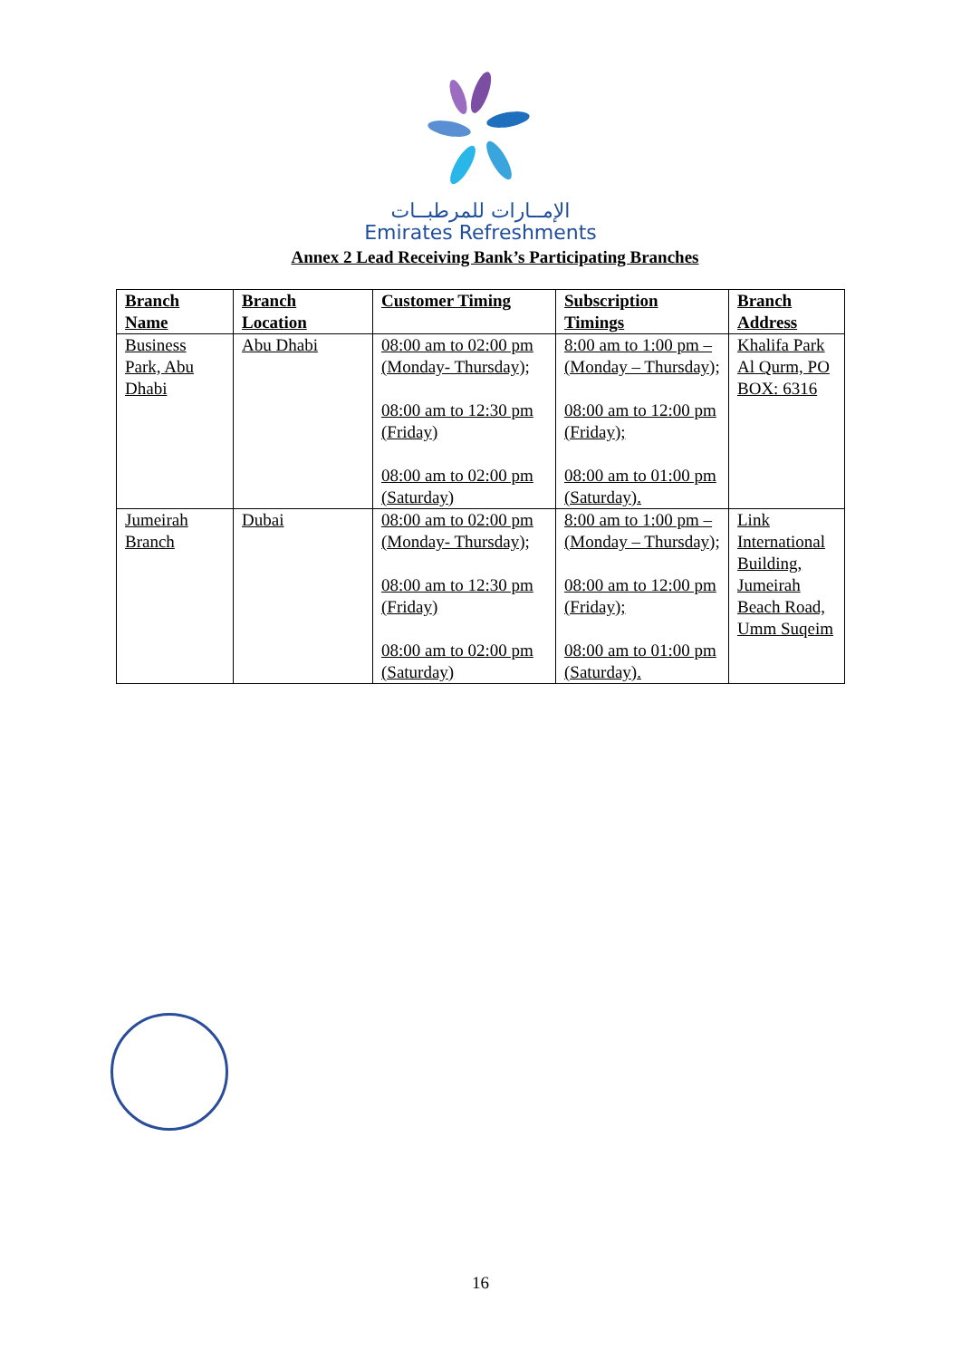الإمــارات للمرطبــات
Emirates Refreshments
Annex 2 Lead Receiving Bank’s Participating Branches
| Branch Name | Branch Location | Customer Timing | Subscription Timings | Branch Address |
| --- | --- | --- | --- | --- |
| Business Park, Abu Dhabi | Abu Dhabi | 08:00 am to 02:00 pm (Monday- Thursday); 08:00 am to 12:30 pm (Friday) 08:00 am to 02:00 pm (Saturday) | 8:00 am to 1:00 pm – (Monday – Thursday); 08:00 am to 12:00 pm (Friday); 08:00 am to 01:00 pm (Saturday). | Khalifa Park Al Qurm, PO BOX: 6316 |
| Jumeirah Branch | Dubai | 08:00 am to 02:00 pm (Monday- Thursday); 08:00 am to 12:30 pm (Friday) 08:00 am to 02:00 pm (Saturday) | 8:00 am to 1:00 pm – (Monday – Thursday); 08:00 am to 12:00 pm (Friday); 08:00 am to 01:00 pm (Saturday). | Link International Building, Jumeirah Beach Road, Umm Suqeim |
16